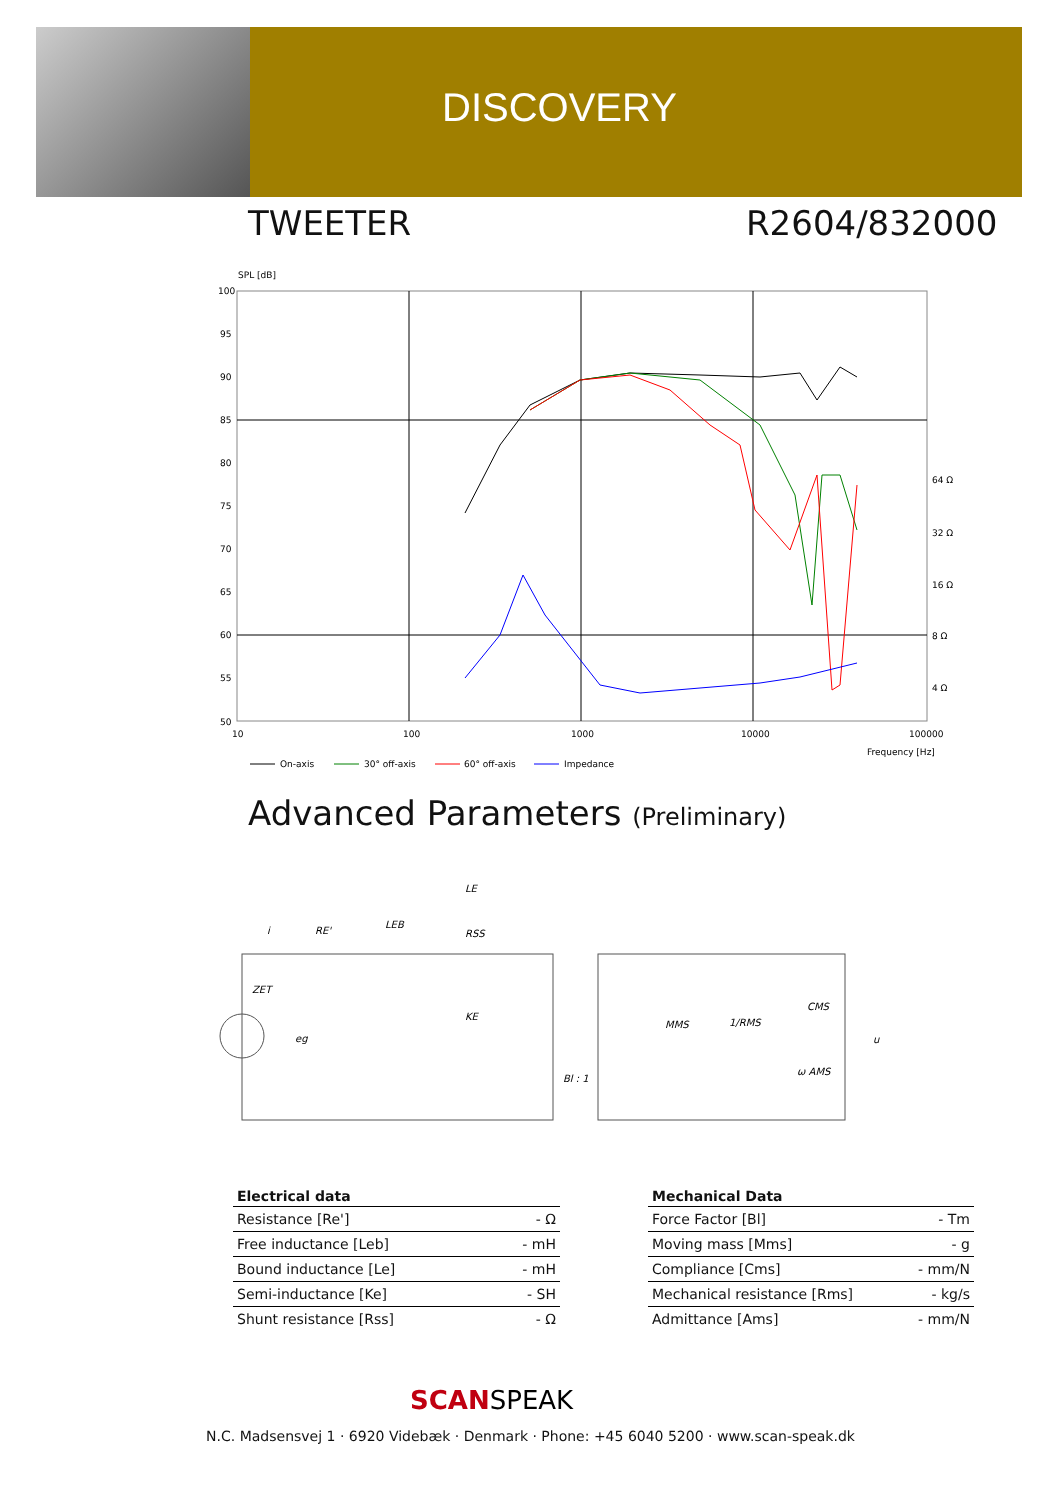DISCOVERY
TWEETER R2604/832000
SPL [dB]
100
95
90
85
80
75
70
65
60
55
50
10
100
1000
10000
100000
64 Ω
32 Ω
16 Ω
8 Ω
4 Ω
Frequency [Hz]
On-axis
30° off-axis
60° off-axis
Impedance
Advanced Parameters (Preliminary)
i
RE'
LEB
LE
RSS
KE
ZET
eg
Bl : 1
MMS
1/RMS
CMS
ω AMS
u
| Electrical data | |
| --- | --- |
| Resistance [Re'] | - Ω |
| Free inductance [Leb] | - mH |
| Bound inductance [Le] | - mH |
| Semi-inductance [Ke] | - SH |
| Shunt resistance [Rss] | - Ω |
| Mechanical Data | |
| --- | --- |
| Force Factor [Bl] | - Tm |
| Moving mass [Mms] | - g |
| Compliance [Cms] | - mm/N |
| Mechanical resistance [Rms] | - kg/s |
| Admittance [Ams] | - mm/N |
SCANSPEAK
N.C. Madsensvej 1 · 6920 Videbæk · Denmark · Phone: +45 6040 5200 · www.scan-speak.dk